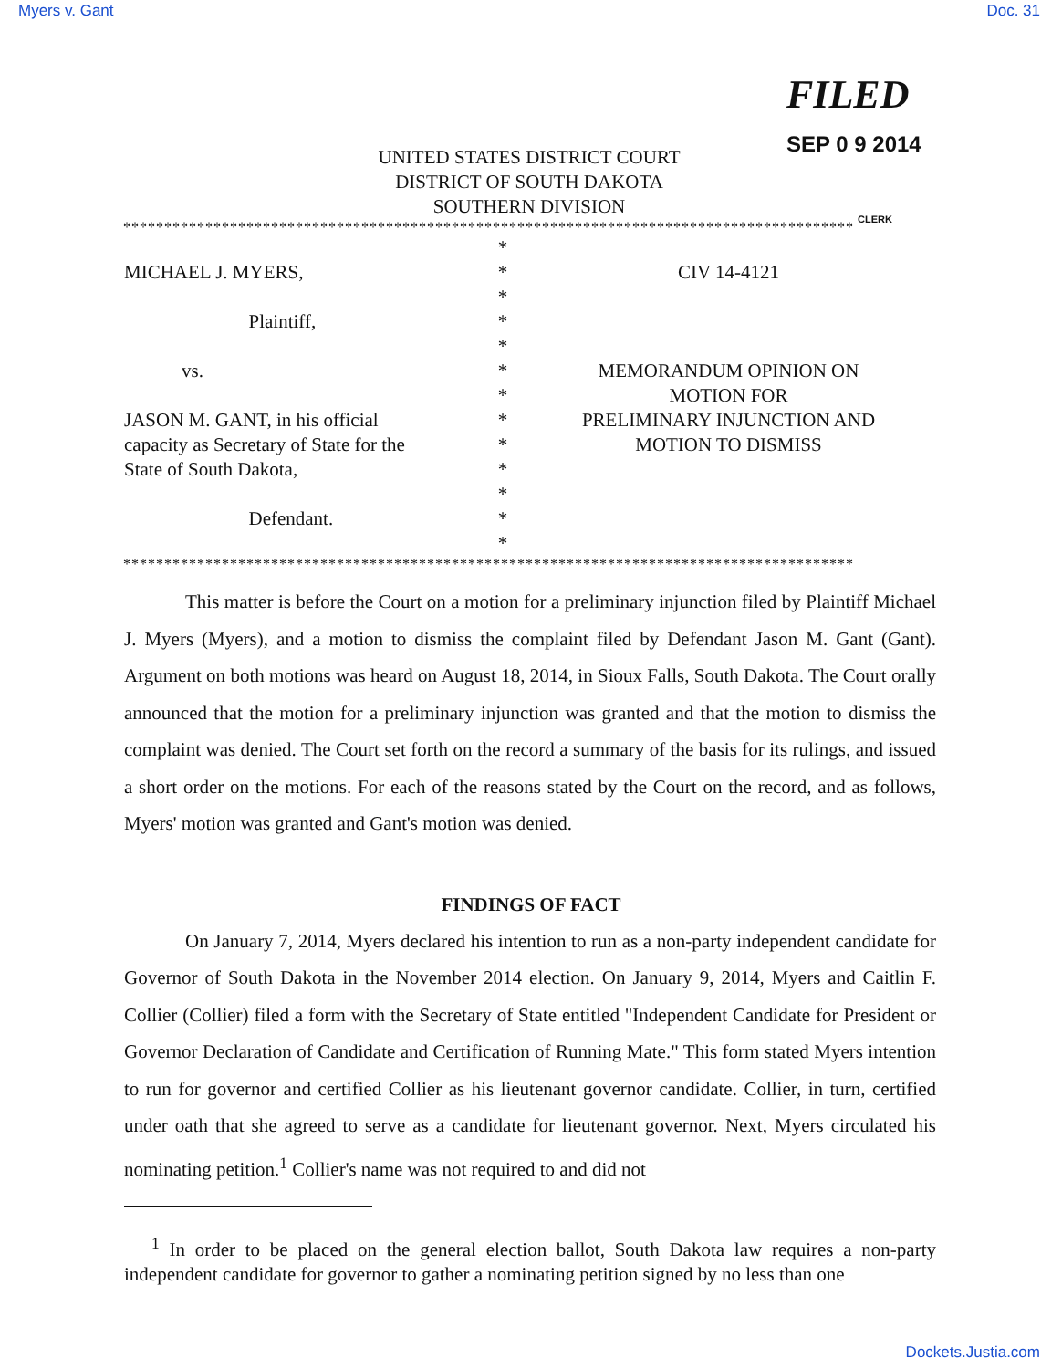Myers v. Gant Doc. 31
FILED
SEP 0 9 2014
CLERK
UNITED STATES DISTRICT COURT
DISTRICT OF SOUTH DAKOTA
SOUTHERN DIVISION
*****************************************************************************************
MICHAEL J. MYERS,
Plaintiff,
vs.
JASON M. GANT, in his official
capacity as Secretary of State for the
State of South Dakota,
Defendant.
*
*
*
*
*
*
*
*
*
*
*
*
*
CIV 14-4121
MEMORANDUM OPINION ON
MOTION FOR
PRELIMINARY INJUNCTION AND
MOTION TO DISMISS
*****************************************************************************************
This matter is before the Court on a motion for a preliminary injunction filed by Plaintiff Michael J. Myers (Myers), and a motion to dismiss the complaint filed by Defendant Jason M. Gant (Gant). Argument on both motions was heard on August 18, 2014, in Sioux Falls, South Dakota. The Court orally announced that the motion for a preliminary injunction was granted and that the motion to dismiss the complaint was denied. The Court set forth on the record a summary of the basis for its rulings, and issued a short order on the motions. For each of the reasons stated by the Court on the record, and as follows, Myers' motion was granted and Gant's motion was denied.
FINDINGS OF FACT
On January 7, 2014, Myers declared his intention to run as a non-party independent candidate for Governor of South Dakota in the November 2014 election. On January 9, 2014, Myers and Caitlin F. Collier (Collier) filed a form with the Secretary of State entitled "Independent Candidate for President or Governor Declaration of Candidate and Certification of Running Mate." This form stated Myers intention to run for governor and certified Collier as his lieutenant governor candidate. Collier, in turn, certified under oath that she agreed to serve as a candidate for lieutenant governor. Next, Myers circulated his nominating petition.<sup>1</sup> Collier's name was not required to and did not
<sup>1</sup> In order to be placed on the general election ballot, South Dakota law requires a non-party independent candidate for governor to gather a nominating petition signed by no less than one
Dockets.Justia.com